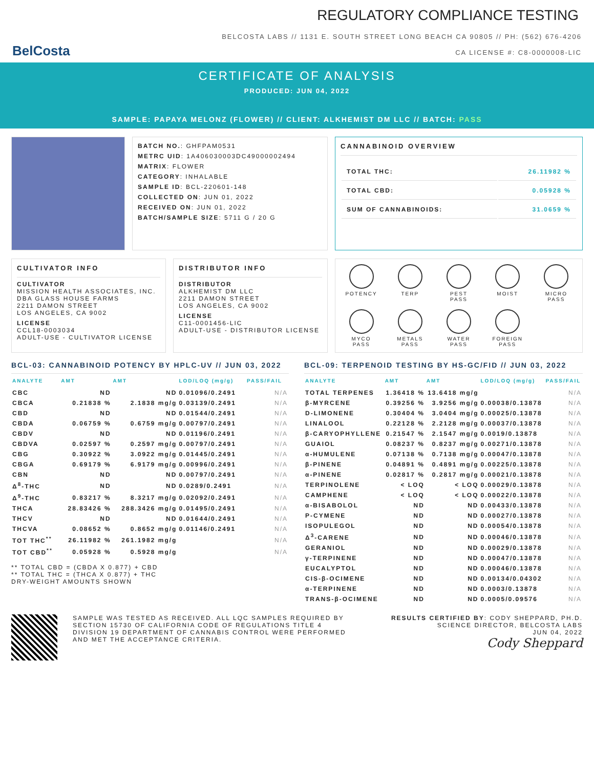BelCosta
REGULATORY COMPLIANCE TESTING
BELCOSTA LABS // 1131 E. SOUTH STREET LONG BEACH CA 90805 // PH: (562) 676-4206
CA LICENSE #: C8-0000008-LIC
CERTIFICATE OF ANALYSIS
PRODUCED: JUN 04, 2022
SAMPLE: PAPAYA MELONZ (FLOWER) // CLIENT: ALKHEMIST DM LLC // BATCH: PASS
BATCH NO.: GHFPAM0531
METRC UID: 1A406030003DC49000002494
MATRIX: FLOWER
CATEGORY: INHALABLE
SAMPLE ID: BCL-220601-148
COLLECTED ON: JUN 01, 2022
RECEIVED ON: JUN 01, 2022
BATCH/SAMPLE SIZE: 5711 G / 20 G
CANNABINOID OVERVIEW
| TOTAL THC: | 26.11982 % |
| TOTAL CBD: | 0.05928 % |
| SUM OF CANNABINOIDS: | 31.0659 % |
CULTIVATOR INFO
CULTIVATOR
MISSION HEALTH ASSOCIATES, INC.
DBA GLASS HOUSE FARMS
2211 DAMON STREET
LOS ANGELES, CA 9002
LICENSE
CCL18-0003034
ADULT-USE - CULTIVATOR LICENSE
DISTRIBUTOR INFO
DISTRIBUTOR
ALKHEMIST DM LLC
2211 DAMON STREET
LOS ANGELES, CA 9002
LICENSE
C11-0001456-LIC
ADULT-USE - DISTRIBUTOR LICENSE
POTENCY
TERP
PEST
PASS
MOIST
MICRO
PASS
MYCO
PASS
METALS
PASS
WATER
PASS
FOREIGN
PASS
BCL-03: CANNABINOID POTENCY BY HPLC-UV // JUN 03, 2022
| ANALYTE | AMT | AMT | LOD/LOQ (mg/g) | PASS/FAIL |
| --- | --- | --- | --- | --- |
| CBC | ND | ND | 0.01096/0.2491 | N/A |
| CBCA | 0.21838 % | 2.1838 mg/g | 0.03139/0.2491 | N/A |
| CBD | ND | ND | 0.01544/0.2491 | N/A |
| CBDA | 0.06759 % | 0.6759 mg/g | 0.00797/0.2491 | N/A |
| CBDV | ND | ND | 0.01196/0.2491 | N/A |
| CBDVA | 0.02597 % | 0.2597 mg/g | 0.00797/0.2491 | N/A |
| CBG | 0.30922 % | 3.0922 mg/g | 0.01445/0.2491 | N/A |
| CBGA | 0.69179 % | 6.9179 mg/g | 0.00996/0.2491 | N/A |
| CBN | ND | ND | 0.00797/0.2491 | N/A |
| Δ<sup>8</sup>-THC | ND | ND | 0.0289/0.2491 | N/A |
| Δ<sup>9</sup>-THC | 0.83217 % | 8.3217 mg/g | 0.02092/0.2491 | N/A |
| THCA | 28.83426 % | 288.3426 mg/g | 0.01495/0.2491 | N/A |
| THCV | ND | ND | 0.01644/0.2491 | N/A |
| THCVA | 0.08652 % | 0.8652 mg/g | 0.01146/0.2491 | N/A |
| TOT THC<sup>**</sup> | 26.11982 % | 261.1982 mg/g | | N/A |
| TOT CBD<sup>**</sup> | 0.05928 % | 0.5928 mg/g | | N/A |
** TOTAL CBD = (CBDA X 0.877) + CBD
** TOTAL THC = (THCA X 0.877) + THC
DRY-WEIGHT AMOUNTS SHOWN
BCL-09: TERPENOID TESTING BY HS-GC/FID // JUN 03, 2022
| ANALYTE | AMT | AMT | LOD/LOQ (mg/g) | PASS/FAIL |
| --- | --- | --- | --- | --- |
| TOTAL TERPENES | 1.36418 % | 13.6418 mg/g | | N/A |
| β-MYRCENE | 0.39256 % | 3.9256 mg/g | 0.00038/0.13878 | N/A |
| D-LIMONENE | 0.30404 % | 3.0404 mg/g | 0.00025/0.13878 | N/A |
| LINALOOL | 0.22128 % | 2.2128 mg/g | 0.00037/0.13878 | N/A |
| β-CARYOPHYLLENE | 0.21547 % | 2.1547 mg/g | 0.0019/0.13878 | N/A |
| GUAIOL | 0.08237 % | 0.8237 mg/g | 0.00271/0.13878 | N/A |
| α-HUMULENE | 0.07138 % | 0.7138 mg/g | 0.00047/0.13878 | N/A |
| β-PINENE | 0.04891 % | 0.4891 mg/g | 0.00225/0.13878 | N/A |
| α-PINENE | 0.02817 % | 0.2817 mg/g | 0.00021/0.13878 | N/A |
| TERPINOLENE | < LOQ | < LOQ | 0.00029/0.13878 | N/A |
| CAMPHENE | < LOQ | < LOQ | 0.00022/0.13878 | N/A |
| α-BISABOLOL | ND | ND | 0.00433/0.13878 | N/A |
| P-CYMENE | ND | ND | 0.00027/0.13878 | N/A |
| ISOPULEGOL | ND | ND | 0.00054/0.13878 | N/A |
| Δ<sup>3</sup>-CARENE | ND | ND | 0.00046/0.13878 | N/A |
| GERANIOL | ND | ND | 0.00029/0.13878 | N/A |
| γ-TERPINENE | ND | ND | 0.00047/0.13878 | N/A |
| EUCALYPTOL | ND | ND | 0.00046/0.13878 | N/A |
| CIS-β-OCIMENE | ND | ND | 0.00134/0.04302 | N/A |
| α-TERPINENE | ND | ND | 0.0003/0.13878 | N/A |
| TRANS-β-OCIMENE | ND | ND | 0.0005/0.09576 | N/A |
SAMPLE WAS TESTED AS RECEIVED. ALL LQC SAMPLES REQUIRED BY SECTION 15730 OF CALIFORNIA CODE OF REGULATIONS TITLE 4 DIVISION 19 DEPARTMENT OF CANNABIS CONTROL WERE PERFORMED AND MET THE ACCEPTANCE CRITERIA.
RESULTS CERTIFIED BY: CODY SHEPPARD, PH.D.
SCIENCE DIRECTOR, BELCOSTA LABS
JUN 04, 2022
Cody Sheppard